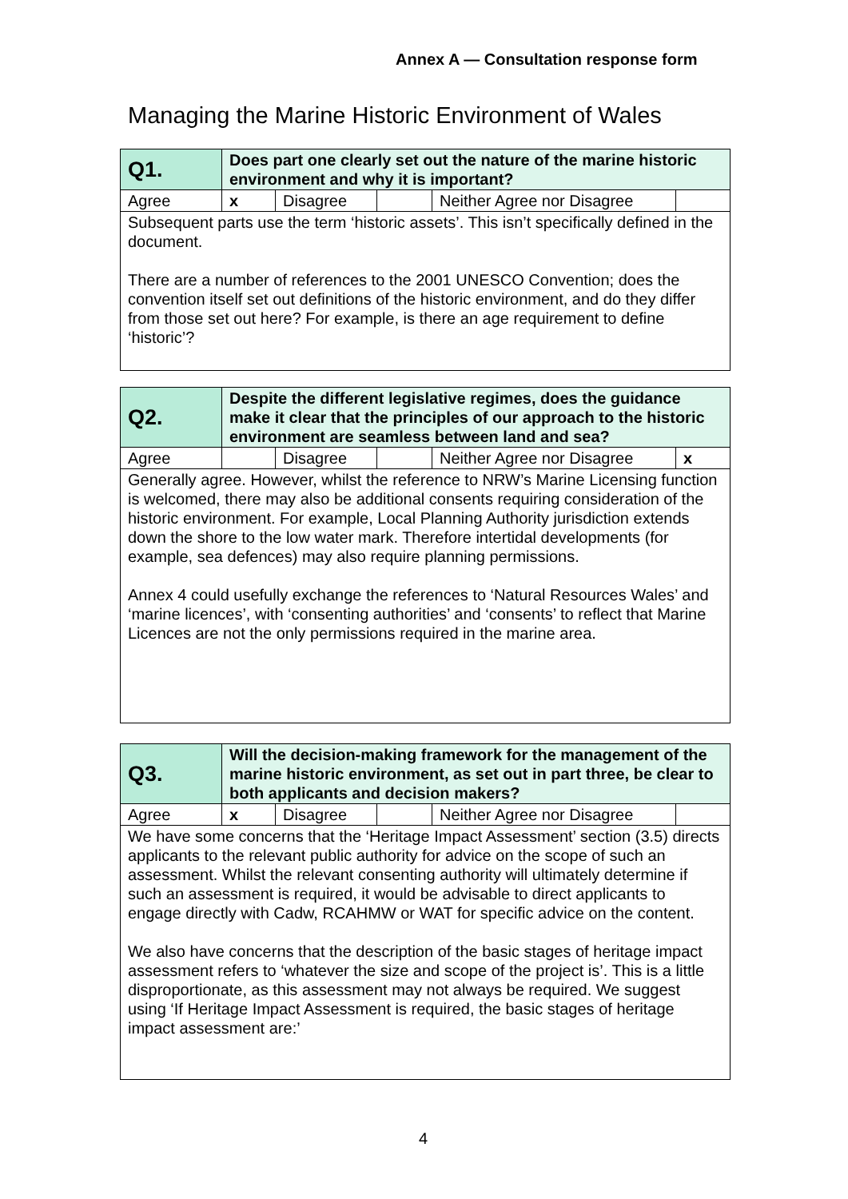Annex A — Consultation response form
Managing the Marine Historic Environment of Wales
| Q1. | Does part one clearly set out the nature of the marine historic environment and why it is important? | | | | |
| Agree | x | Disagree | | Neither Agree nor Disagree | |
| Subsequent parts use the term ‘historic assets’. This isn’t specifically defined in the document. There are a number of references to the 2001 UNESCO Convention; does the convention itself set out definitions of the historic environment, and do they differ from those set out here? For example, is there an age requirement to define ‘historic’? | | | | | |
| Q2. | Despite the different legislative regimes, does the guidance make it clear that the principles of our approach to the historic environment are seamless between land and sea? | | | | |
| Agree | | Disagree | | Neither Agree nor Disagree | x |
| Generally agree. However, whilst the reference to NRW’s Marine Licensing function is welcomed, there may also be additional consents requiring consideration of the historic environment. For example, Local Planning Authority jurisdiction extends down the shore to the low water mark. Therefore intertidal developments (for example, sea defences) may also require planning permissions. Annex 4 could usefully exchange the references to ‘Natural Resources Wales’ and ‘marine licences’, with ‘consenting authorities’ and ‘consents’ to reflect that Marine Licences are not the only permissions required in the marine area. | | | | | |
| Q3. | Will the decision-making framework for the management of the marine historic environment, as set out in part three, be clear to both applicants and decision makers? | | | | |
| Agree | x | Disagree | | Neither Agree nor Disagree | |
| We have some concerns that the ‘Heritage Impact Assessment’ section (3.5) directs applicants to the relevant public authority for advice on the scope of such an assessment. Whilst the relevant consenting authority will ultimately determine if such an assessment is required, it would be advisable to direct applicants to engage directly with Cadw, RCAHMW or WAT for specific advice on the content. We also have concerns that the description of the basic stages of heritage impact assessment refers to ‘whatever the size and scope of the project is’. This is a little disproportionate, as this assessment may not always be required. We suggest using ‘If Heritage Impact Assessment is required, the basic stages of heritage impact assessment are:’ | | | | | |
4